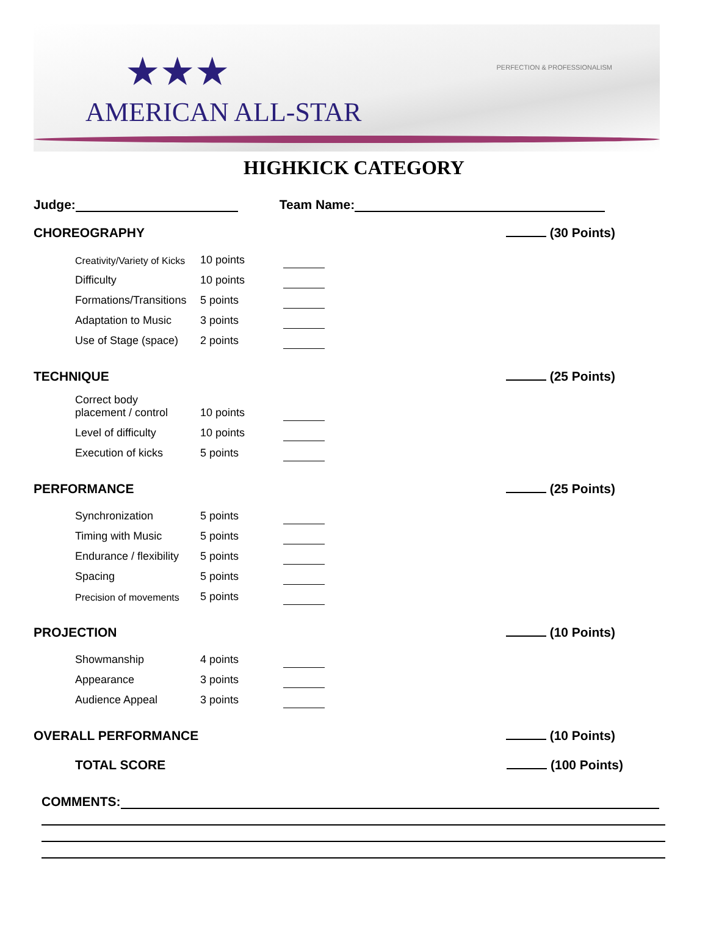★★★
AMERICAN ALL-STAR
PERFECTION & PROFESSIONALISM
HIGHKICK CATEGORY
Judge: Team Name:
CHOREOGRAPHY (30 Points)
Creativity/Variety of Kicks 10 points
Difficulty 10 points
Formations/Transitions 5 points
Adaptation to Music 3 points
Use of Stage (space) 2 points
TECHNIQUE (25 Points)
Correct body
placement / control 10 points
Level of difficulty 10 points
Execution of kicks 5 points
PERFORMANCE (25 Points)
Synchronization 5 points
Timing with Music 5 points
Endurance / flexibility 5 points
Spacing 5 points
Precision of movements 5 points
PROJECTION (10 Points)
Showmanship 4 points
Appearance 3 points
Audience Appeal 3 points
OVERALL PERFORMANCE (10 Points)
TOTAL SCORE (100 Points)
COMMENTS: